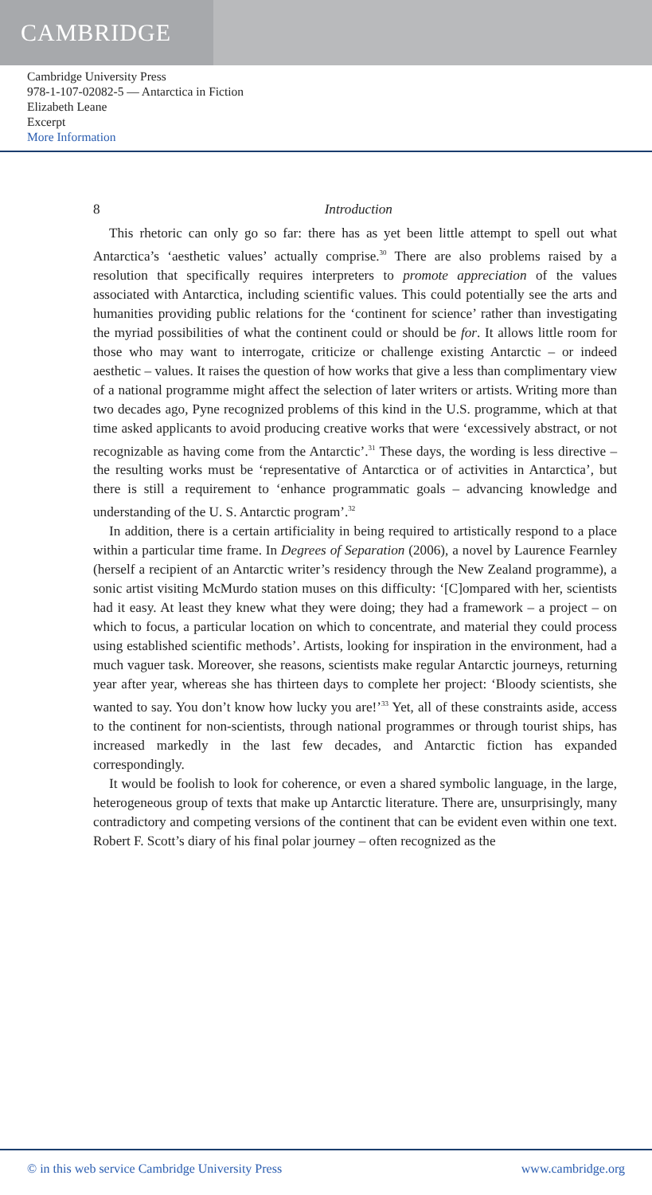CAMBRIDGE
Cambridge University Press
978-1-107-02082-5 — Antarctica in Fiction
Elizabeth Leane
Excerpt
More Information
8 Introduction
This rhetoric can only go so far: there has as yet been little attempt to spell out what Antarctica’s ‘aesthetic values’ actually comprise.<sup>30</sup> There are also problems raised by a resolution that specifically requires interpreters to promote appreciation of the values associated with Antarctica, including scientific values. This could potentially see the arts and humanities providing public relations for the ‘continent for science’ rather than investigating the myriad possibilities of what the continent could or should be for. It allows little room for those who may want to interrogate, criticize or challenge existing Antarctic – or indeed aesthetic – values. It raises the question of how works that give a less than complimentary view of a national programme might affect the selection of later writers or artists. Writing more than two decades ago, Pyne recognized problems of this kind in the U.S. programme, which at that time asked applicants to avoid producing creative works that were ‘excessively abstract, or not recognizable as having come from the Antarctic’.<sup>31</sup> These days, the wording is less directive – the resulting works must be ‘representative of Antarctica or of activities in Antarctica’, but there is still a requirement to ‘enhance programmatic goals – advancing knowledge and understanding of the U. S. Antarctic program’.<sup>32</sup>
In addition, there is a certain artificiality in being required to artistically respond to a place within a particular time frame. In Degrees of Separation (2006), a novel by Laurence Fearnley (herself a recipient of an Antarctic writer’s residency through the New Zealand programme), a sonic artist visiting McMurdo station muses on this difficulty: ‘[C]ompared with her, scientists had it easy. At least they knew what they were doing; they had a framework – a project – on which to focus, a particular location on which to concentrate, and material they could process using established scientific methods’. Artists, looking for inspiration in the environment, had a much vaguer task. Moreover, she reasons, scientists make regular Antarctic journeys, returning year after year, whereas she has thirteen days to complete her project: ‘Bloody scientists, she wanted to say. You don’t know how lucky you are!’<sup>33</sup> Yet, all of these constraints aside, access to the continent for non-scientists, through national programmes or through tourist ships, has increased markedly in the last few decades, and Antarctic fiction has expanded correspondingly.
It would be foolish to look for coherence, or even a shared symbolic language, in the large, heterogeneous group of texts that make up Antarctic literature. There are, unsurprisingly, many contradictory and competing versions of the continent that can be evident even within one text. Robert F. Scott’s diary of his final polar journey – often recognized as the
© in this web service Cambridge University Press www.cambridge.org